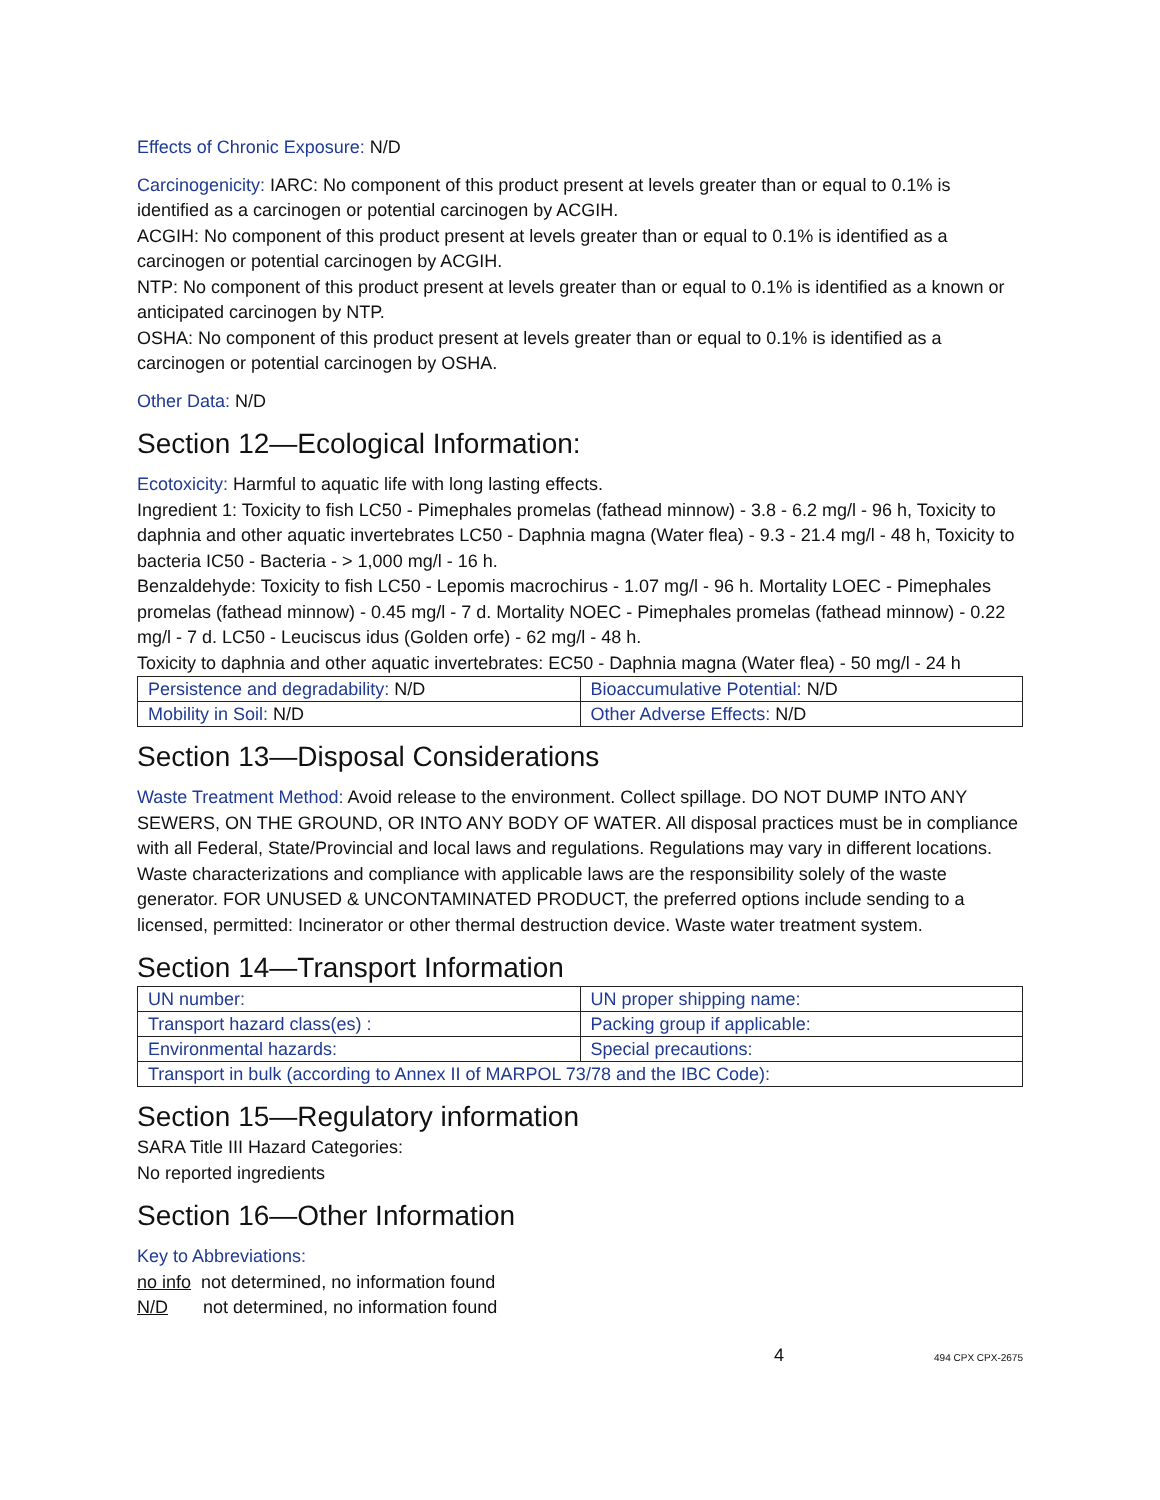Effects of Chronic Exposure: N/D
Carcinogenicity: IARC: No component of this product present at levels greater than or equal to 0.1% is identified as a carcinogen or potential carcinogen by ACGIH.
ACGIH: No component of this product present at levels greater than or equal to 0.1% is identified as a carcinogen or potential carcinogen by ACGIH.
NTP: No component of this product present at levels greater than or equal to 0.1% is identified as a known or anticipated carcinogen by NTP.
OSHA: No component of this product present at levels greater than or equal to 0.1% is identified as a carcinogen or potential carcinogen by OSHA.
Other Data: N/D
Section 12—Ecological Information:
Ecotoxicity: Harmful to aquatic life with long lasting effects.
Ingredient 1: Toxicity to fish LC50 - Pimephales promelas (fathead minnow) - 3.8 - 6.2 mg/l - 96 h, Toxicity to daphnia and other aquatic invertebrates LC50 - Daphnia magna (Water flea) - 9.3 - 21.4 mg/l - 48 h, Toxicity to bacteria IC50 - Bacteria - > 1,000 mg/l - 16 h.
Benzaldehyde: Toxicity to fish LC50 - Lepomis macrochirus - 1.07 mg/l - 96 h. Mortality LOEC - Pimephales promelas (fathead minnow) - 0.45 mg/l - 7 d. Mortality NOEC - Pimephales promelas (fathead minnow) - 0.22 mg/l - 7 d. LC50 - Leuciscus idus (Golden orfe) - 62 mg/l - 48 h.
Toxicity to daphnia and other aquatic invertebrates: EC50 - Daphnia magna (Water flea) - 50 mg/l - 24 h
| Persistence and degradability: N/D | Bioaccumulative Potential: N/D |
| Mobility in Soil: N/D | Other Adverse Effects: N/D |
Section 13—Disposal Considerations
Waste Treatment Method: Avoid release to the environment. Collect spillage. DO NOT DUMP INTO ANY SEWERS, ON THE GROUND, OR INTO ANY BODY OF WATER. All disposal practices must be in compliance with all Federal, State/Provincial and local laws and regulations. Regulations may vary in different locations. Waste characterizations and compliance with applicable laws are the responsibility solely of the waste generator. FOR UNUSED & UNCONTAMINATED PRODUCT, the preferred options include sending to a licensed, permitted: Incinerator or other thermal destruction device. Waste water treatment system.
Section 14—Transport Information
| UN number: | UN proper shipping name: |
| Transport hazard class(es) : | Packing group if applicable: |
| Environmental hazards: | Special precautions: |
| Transport in bulk (according to Annex II of MARPOL 73/78 and the IBC Code): | |
Section 15—Regulatory information
SARA Title III Hazard Categories:
No reported ingredients
Section 16—Other Information
Key to Abbreviations:
no info not determined, no information found
N/D not determined, no information found
4 494 CPX CPX-2675